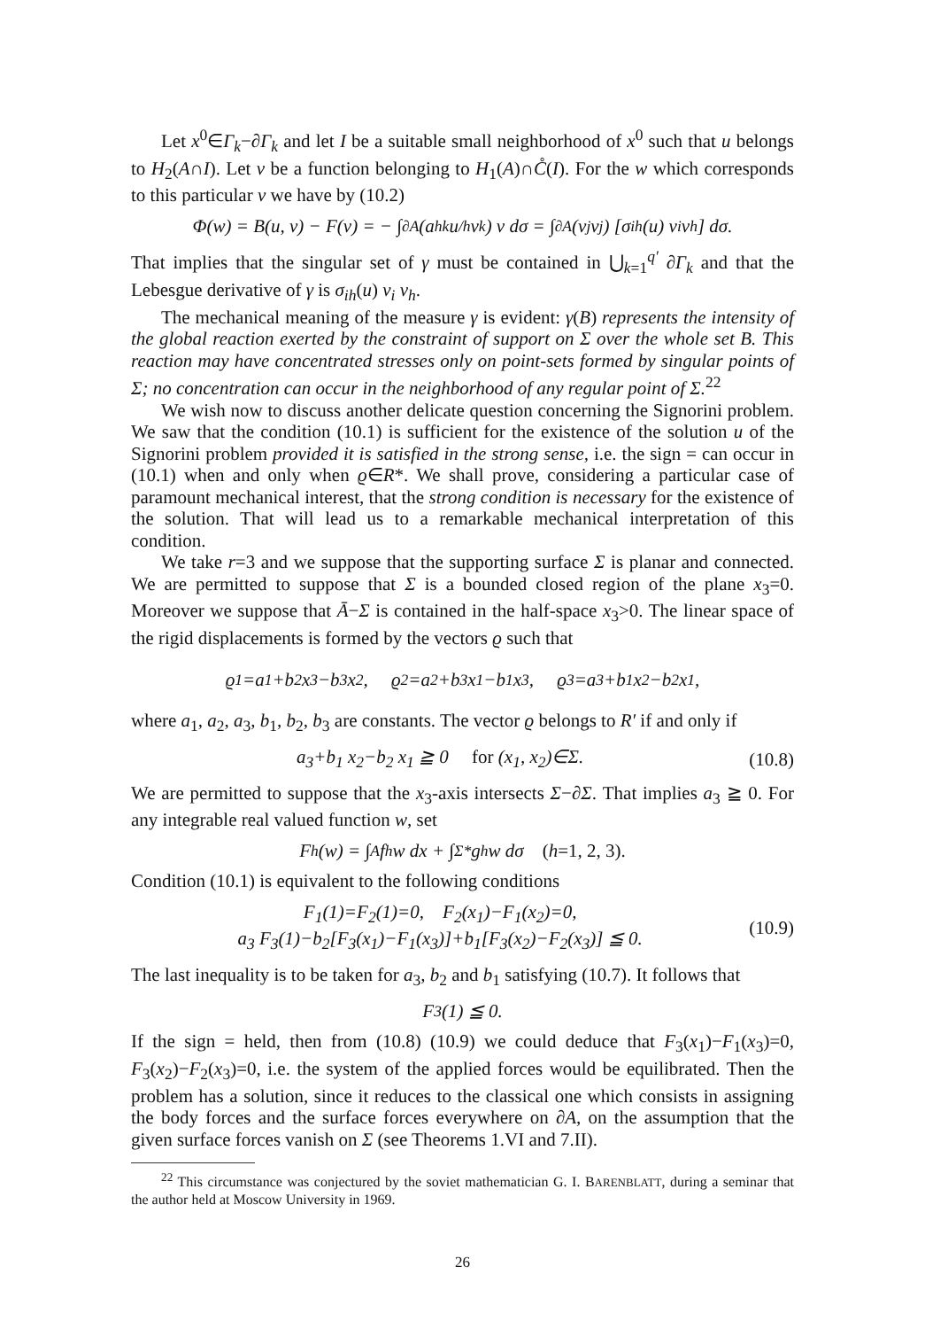Let x<sup>0</sup>∈Γ<sub>k</sub>−∂Γ<sub>k</sub> and let I be a suitable small neighborhood of x<sup>0</sup> such that u belongs to H<sub>2</sub>(A∩I). Let v be a function belonging to H<sub>1</sub>(A)∩C̊(I). For the w which corresponds to this particular v we have by (10.2)
Φ(w) = B(u, v) − F(v) = − ∫<sub>∂A</sub> (a<sub>hk</sub> u<sub>/h</sub> ν<sub>k</sub>) v dσ = ∫<sub>∂A</sub> (v<sub>j</sub> ν<sub>j</sub>) [σ<sub>ih</sub>(u) ν<sub>i</sub> ν<sub>h</sub>] dσ.
That implies that the singular set of γ must be contained in ⋃<sub>k=1</sub><sup>q′</sup> ∂Γ<sub>k</sub> and that the Lebesgue derivative of γ is σ<sub>ih</sub>(u) ν<sub>i</sub> ν<sub>h</sub>.
The mechanical meaning of the measure γ is evident: γ(B) represents the intensity of the global reaction exerted by the constraint of support on Σ over the whole set B. This reaction may have concentrated stresses only on point-sets formed by singular points of Σ; no concentration can occur in the neighborhood of any regular point of Σ.<sup>22</sup>
We wish now to discuss another delicate question concerning the Signorini problem. We saw that the condition (10.1) is sufficient for the existence of the solution u of the Signorini problem provided it is satisfied in the strong sense, i.e. the sign = can occur in (10.1) when and only when ϱ∈R*. We shall prove, considering a particular case of paramount mechanical interest, that the strong condition is necessary for the existence of the solution. That will lead us to a remarkable mechanical interpretation of this condition.
We take r=3 and we suppose that the supporting surface Σ is planar and connected. We are permitted to suppose that Σ is a bounded closed region of the plane x<sub>3</sub>=0. Moreover we suppose that Ā−Σ is contained in the half-space x<sub>3</sub>>0. The linear space of the rigid displacements is formed by the vectors ϱ such that
ϱ<sub>1</sub>=a<sub>1</sub>+b<sub>2</sub> x<sub>3</sub>−b<sub>3</sub> x<sub>2</sub>, ϱ<sub>2</sub>=a<sub>2</sub>+b<sub>3</sub> x<sub>1</sub>−b<sub>1</sub> x<sub>3</sub>, ϱ<sub>3</sub>=a<sub>3</sub>+b<sub>1</sub> x<sub>2</sub>−b<sub>2</sub> x<sub>1</sub>,
where a<sub>1</sub>, a<sub>2</sub>, a<sub>3</sub>, b<sub>1</sub>, b<sub>2</sub>, b<sub>3</sub> are constants. The vector ϱ belongs to R′ if and only if
a<sub>3</sub>+b<sub>1</sub> x<sub>2</sub>−b<sub>2</sub> x<sub>1</sub> ≧ 0 for (x<sub>1</sub>, x<sub>2</sub>)∈Σ. (10.8)
We are permitted to suppose that the x<sub>3</sub>-axis intersects Σ−∂Σ. That implies a<sub>3</sub> ≧ 0. For any integrable real valued function w, set
F<sub>h</sub>(w) = ∫<sub>A</sub> f<sub>h</sub> w dx + ∫<sub>Σ*</sub> g<sub>h</sub> w dσ (h=1, 2, 3).
Condition (10.1) is equivalent to the following conditions
F<sub>1</sub>(1)=F<sub>2</sub>(1)=0, F<sub>2</sub>(x<sub>1</sub>)−F<sub>1</sub>(x<sub>2</sub>)=0,
a<sub>3</sub> F<sub>3</sub>(1)−b<sub>2</sub>[F<sub>3</sub>(x<sub>1</sub>)−F<sub>1</sub>(x<sub>3</sub>)]+b<sub>1</sub>[F<sub>3</sub>(x<sub>2</sub>)−F<sub>2</sub>(x<sub>3</sub>)] ≦ 0. (10.9)
The last inequality is to be taken for a<sub>3</sub>, b<sub>2</sub> and b<sub>1</sub> satisfying (10.7). It follows that
F<sub>3</sub>(1) ≦ 0.
If the sign = held, then from (10.8) (10.9) we could deduce that F<sub>3</sub>(x<sub>1</sub>)−F<sub>1</sub>(x<sub>3</sub>)=0, F<sub>3</sub>(x<sub>2</sub>)−F<sub>2</sub>(x<sub>3</sub>)=0, i.e. the system of the applied forces would be equilibrated. Then the problem has a solution, since it reduces to the classical one which consists in assigning the body forces and the surface forces everywhere on ∂A, on the assumption that the given surface forces vanish on Σ (see Theorems 1.VI and 7.II).
<sup>22</sup> This circumstance was conjectured by the soviet mathematician G. I. BARENBLATT, during a seminar that the author held at Moscow University in 1969.
26